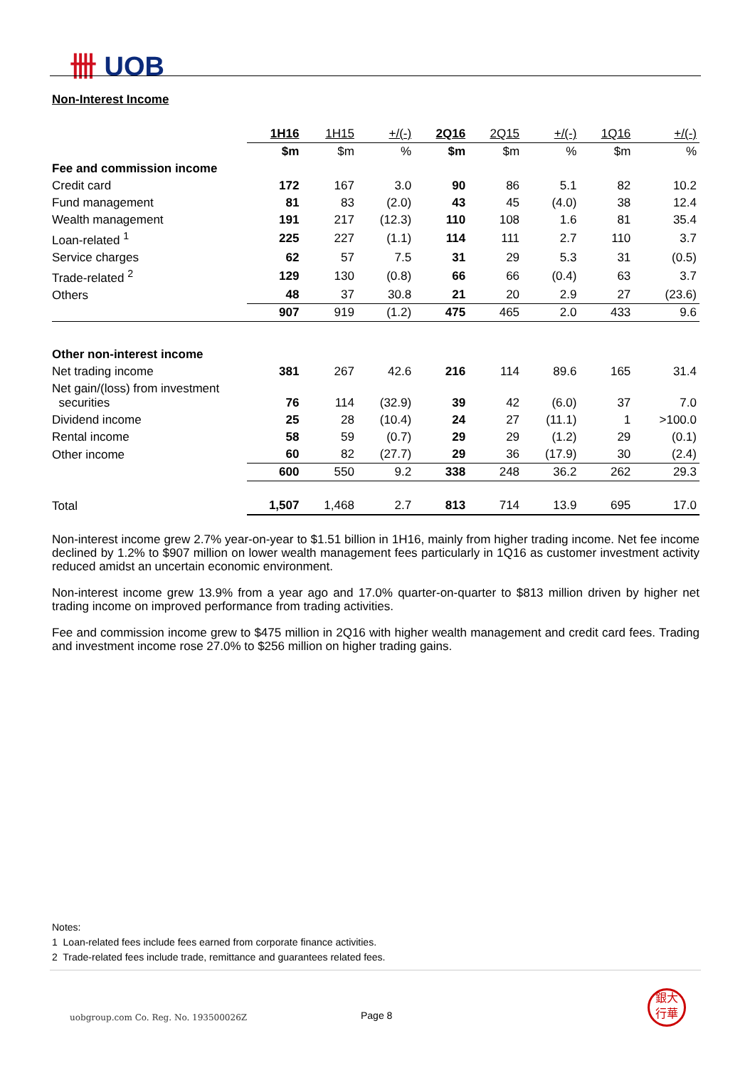卌 UOB
Non-Interest Income
| | 1H16 | 1H15 | +/(-) | 2Q16 | 2Q15 | +/(-) | 1Q16 | +/(-) |
| --- | --- | --- | --- | --- | --- | --- | --- | --- |
| | $m | $m | % | $m | $m | % | $m | % |
| Fee and commission income | | | | | | | | |
| Credit card | 172 | 167 | 3.0 | 90 | 86 | 5.1 | 82 | 10.2 |
| Fund management | 81 | 83 | (2.0) | 43 | 45 | (4.0) | 38 | 12.4 |
| Wealth management | 191 | 217 | (12.3) | 110 | 108 | 1.6 | 81 | 35.4 |
| Loan-related <sup>1</sup> | 225 | 227 | (1.1) | 114 | 111 | 2.7 | 110 | 3.7 |
| Service charges | 62 | 57 | 7.5 | 31 | 29 | 5.3 | 31 | (0.5) |
| Trade-related <sup>2</sup> | 129 | 130 | (0.8) | 66 | 66 | (0.4) | 63 | 3.7 |
| Others | 48 | 37 | 30.8 | 21 | 20 | 2.9 | 27 | (23.6) |
| | 907 | 919 | (1.2) | 475 | 465 | 2.0 | 433 | 9.6 |
| Other non-interest income | | | | | | | | |
| Net trading income | 381 | 267 | 42.6 | 216 | 114 | 89.6 | 165 | 31.4 |
| Net gain/(loss) from investment securities | 76 | 114 | (32.9) | 39 | 42 | (6.0) | 37 | 7.0 |
| Dividend income | 25 | 28 | (10.4) | 24 | 27 | (11.1) | 1 | >100.0 |
| Rental income | 58 | 59 | (0.7) | 29 | 29 | (1.2) | 29 | (0.1) |
| Other income | 60 | 82 | (27.7) | 29 | 36 | (17.9) | 30 | (2.4) |
| | 600 | 550 | 9.2 | 338 | 248 | 36.2 | 262 | 29.3 |
| Total | 1,507 | 1,468 | 2.7 | 813 | 714 | 13.9 | 695 | 17.0 |
Non-interest income grew 2.7% year-on-year to $1.51 billion in 1H16, mainly from higher trading income. Net fee income declined by 1.2% to $907 million on lower wealth management fees particularly in 1Q16 as customer investment activity reduced amidst an uncertain economic environment.
Non-interest income grew 13.9% from a year ago and 17.0% quarter-on-quarter to $813 million driven by higher net trading income on improved performance from trading activities.
Fee and commission income grew to $475 million in 2Q16 with higher wealth management and credit card fees. Trading and investment income rose 27.0% to $256 million on higher trading gains.
Notes:
1 Loan-related fees include fees earned from corporate finance activities.
2 Trade-related fees include trade, remittance and guarantees related fees.
uobgroup.com Co. Reg. No. 193500026Z
Page 8
銀大
行華